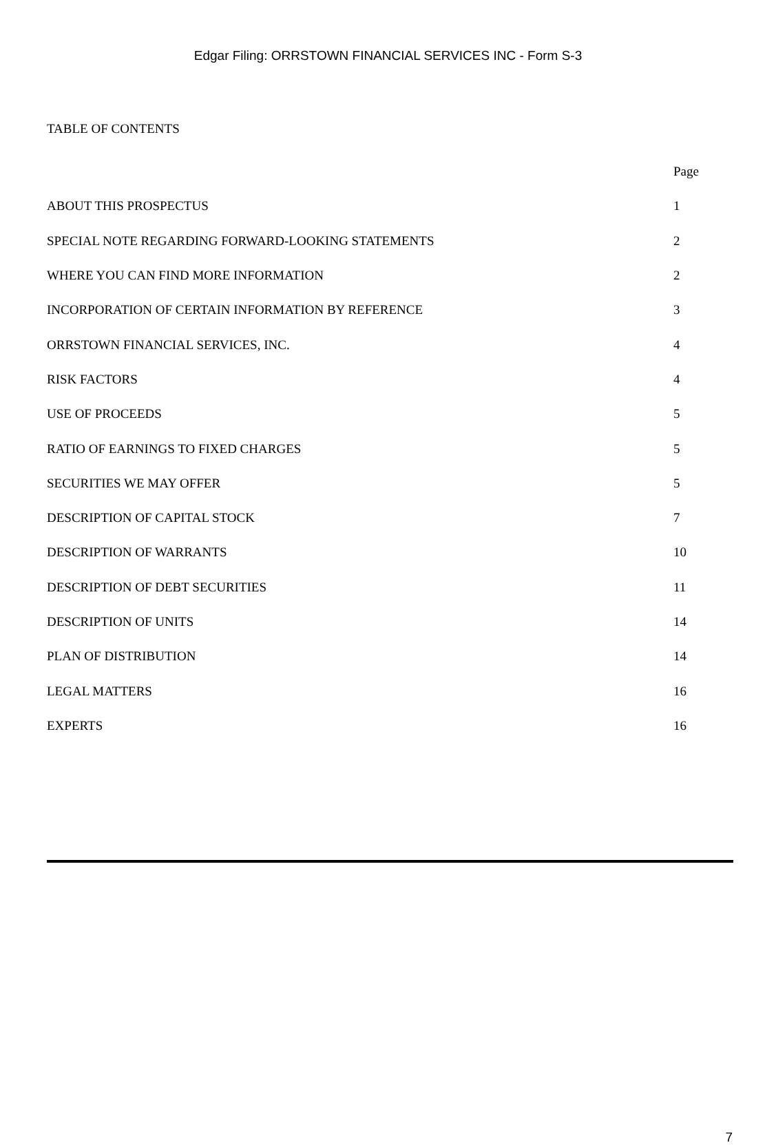Edgar Filing: ORRSTOWN FINANCIAL SERVICES INC - Form S-3
TABLE OF CONTENTS
| | Page |
| --- | --- |
| ABOUT THIS PROSPECTUS | 1 |
| SPECIAL NOTE REGARDING FORWARD-LOOKING STATEMENTS | 2 |
| WHERE YOU CAN FIND MORE INFORMATION | 2 |
| INCORPORATION OF CERTAIN INFORMATION BY REFERENCE | 3 |
| ORRSTOWN FINANCIAL SERVICES, INC. | 4 |
| RISK FACTORS | 4 |
| USE OF PROCEEDS | 5 |
| RATIO OF EARNINGS TO FIXED CHARGES | 5 |
| SECURITIES WE MAY OFFER | 5 |
| DESCRIPTION OF CAPITAL STOCK | 7 |
| DESCRIPTION OF WARRANTS | 10 |
| DESCRIPTION OF DEBT SECURITIES | 11 |
| DESCRIPTION OF UNITS | 14 |
| PLAN OF DISTRIBUTION | 14 |
| LEGAL MATTERS | 16 |
| EXPERTS | 16 |
7